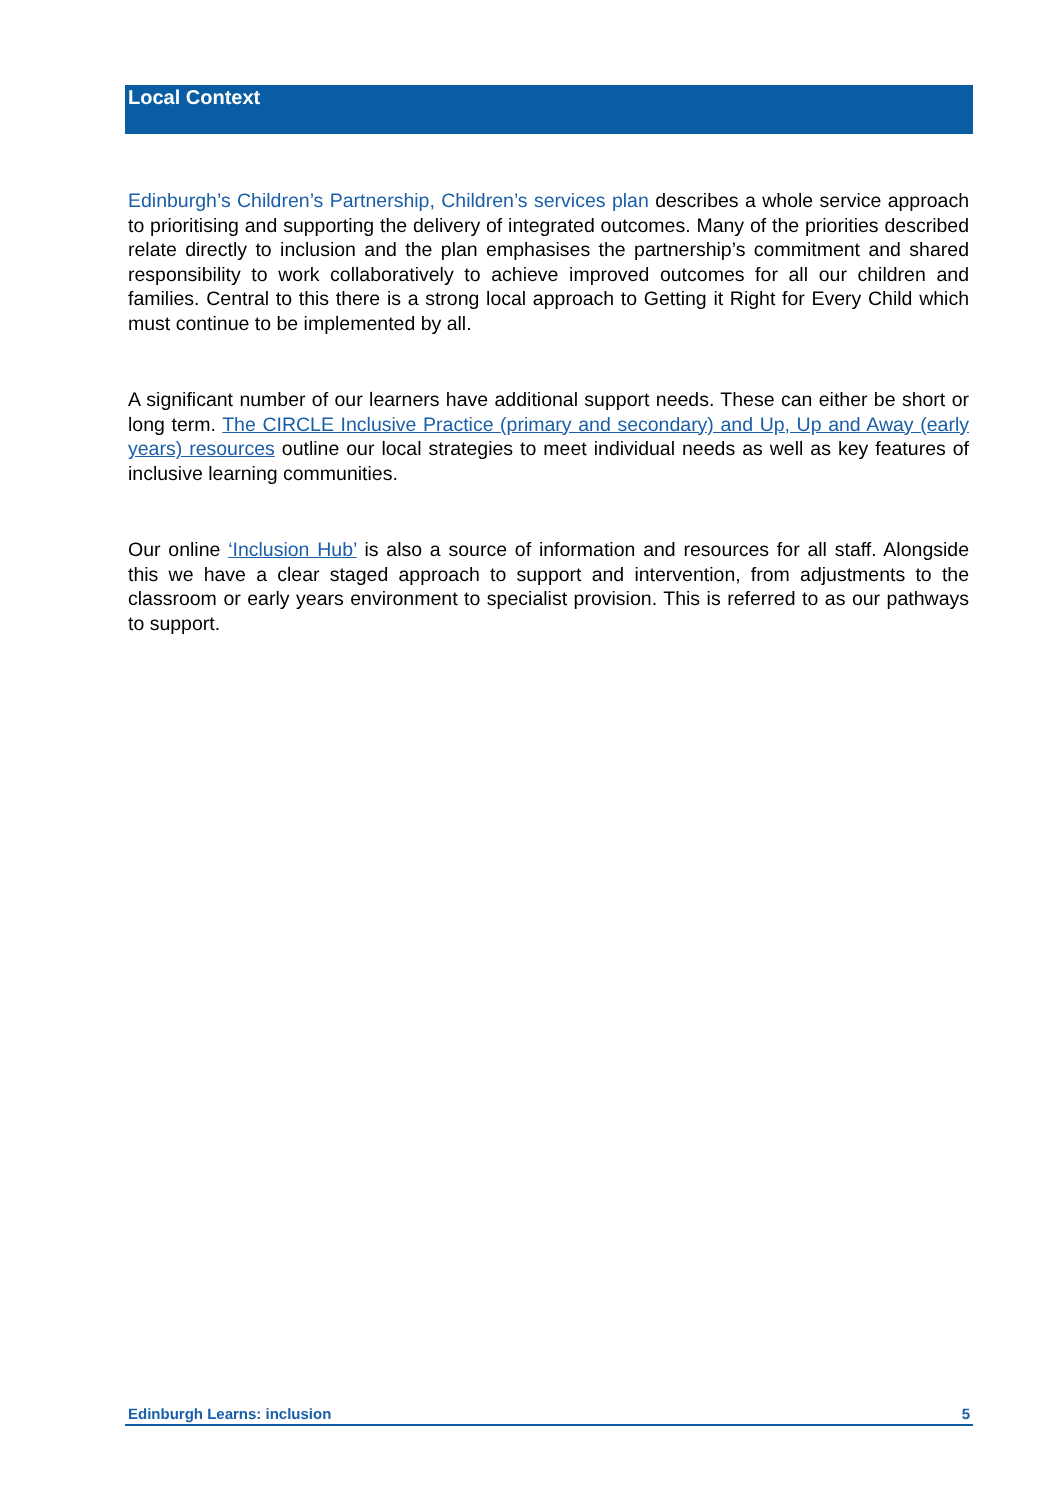Local Context
Edinburgh’s Children’s Partnership, Children’s services plan describes a whole service approach to prioritising and supporting the delivery of integrated outcomes. Many of the priorities described relate directly to inclusion and the plan emphasises the partnership’s commitment and shared responsibility to work collaboratively to achieve improved outcomes for all our children and families. Central to this there is a strong local approach to Getting it Right for Every Child which must continue to be implemented by all.
A significant number of our learners have additional support needs. These can either be short or long term. The CIRCLE Inclusive Practice (primary and secondary) and Up, Up and Away (early years) resources outline our local strategies to meet individual needs as well as key features of inclusive learning communities.
Our online ‘Inclusion Hub’ is also a source of information and resources for all staff. Alongside this we have a clear staged approach to support and intervention, from adjustments to the classroom or early years environment to specialist provision. This is referred to as our pathways to support.
Edinburgh Learns: inclusion 5